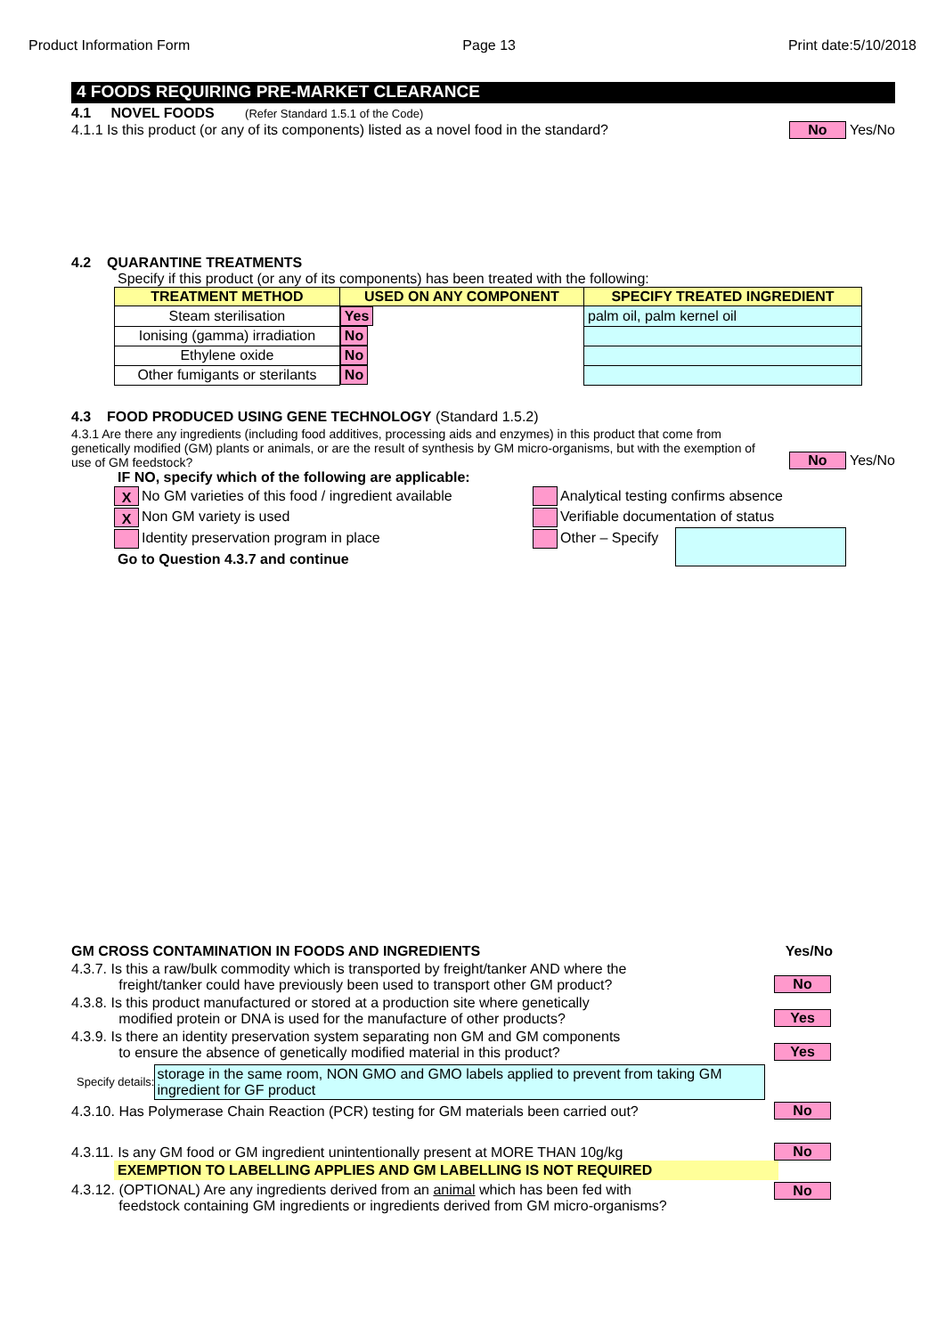Product Information Form Page 13 Print date:5/10/2018
4 FOODS REQUIRING PRE-MARKET CLEARANCE
4.1 NOVEL FOODS (Refer Standard 1.5.1 of the Code)
4.1.1 Is this product (or any of its components) listed as a novel food in the standard? No Yes/No
4.2 QUARANTINE TREATMENTS
Specify if this product (or any of its components) has been treated with the following:
| TREATMENT METHOD | USED ON ANY COMPONENT | SPECIFY TREATED INGREDIENT |
| --- | --- | --- |
| Steam sterilisation | Yes | palm oil, palm kernel oil |
| Ionising (gamma) irradiation | No | |
| Ethylene oxide | No | |
| Other fumigants or sterilants | No | |
4.3 FOOD PRODUCED USING GENE TECHNOLOGY (Standard 1.5.2)
4.3.1 Are there any ingredients (including food additives, processing aids and enzymes) in this product that come from genetically modified (GM) plants or animals, or are the result of synthesis by GM micro-organisms, but with the exemption of use of GM feedstock?
No Yes/No
IF NO, specify which of the following are applicable:
X No GM varieties of this food / ingredient available
X Non GM variety is used
Identity preservation program in place
Go to Question 4.3.7 and continue
Analytical testing confirms absence
Verifiable documentation of status
Other – Specify
GM CROSS CONTAMINATION IN FOODS AND INGREDIENTS Yes/No
4.3.7. Is this a raw/bulk commodity which is transported by freight/tanker AND where the
freight/tanker could have previously been used to transport other GM product?
No
4.3.8. Is this product manufactured or stored at a production site where genetically
modified protein or DNA is used for the manufacture of other products?
Yes
4.3.9. Is there an identity preservation system separating non GM and GM components
to ensure the absence of genetically modified material in this product?
Yes
Specify details: storage in the same room, NON GMO and GMO labels applied to prevent from taking GM ingredient for GF product
4.3.10. Has Polymerase Chain Reaction (PCR) testing for GM materials been carried out?
No
4.3.11. Is any GM food or GM ingredient unintentionally present at MORE THAN 10g/kg
No
EXEMPTION TO LABELLING APPLIES AND GM LABELLING IS NOT REQUIRED
4.3.12. (OPTIONAL) Are any ingredients derived from an animal which has been fed with
feedstock containing GM ingredients or ingredients derived from GM micro-organisms?
No